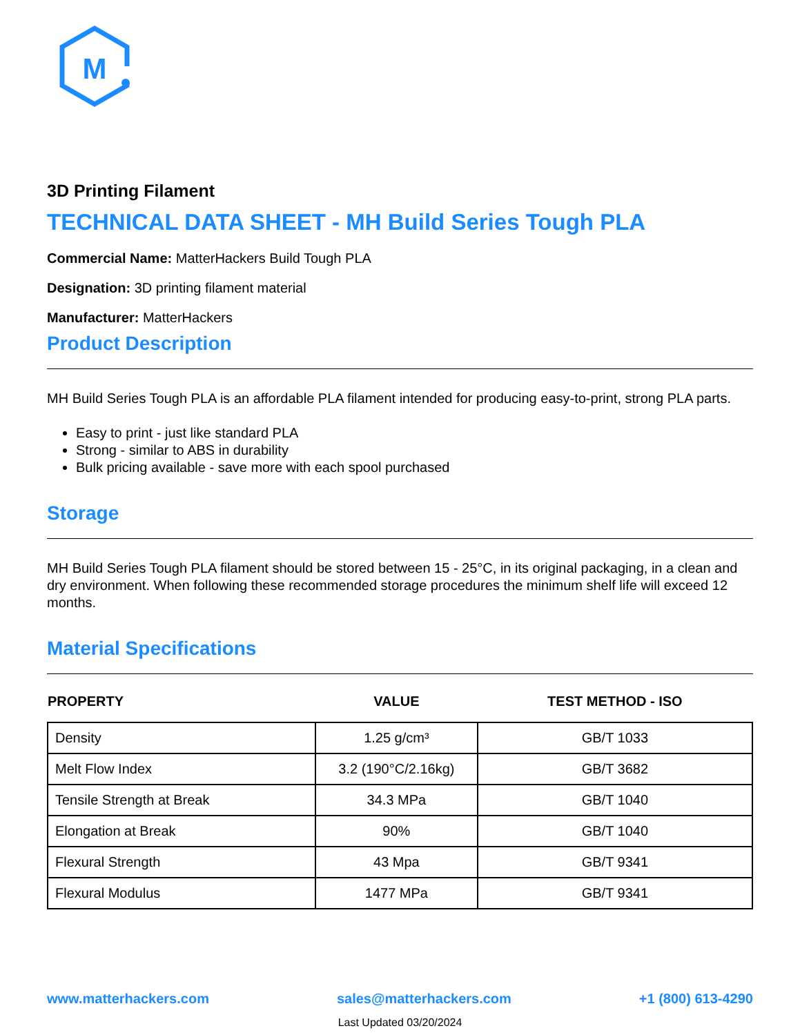M
3D Printing Filament
TECHNICAL DATA SHEET - MH Build Series Tough PLA
Commercial Name: MatterHackers Build Tough PLA
Designation: 3D printing filament material
Manufacturer: MatterHackers
Product Description
MH Build Series Tough PLA is an affordable PLA filament intended for producing easy-to-print, strong PLA parts.
Easy to print - just like standard PLA
Strong - similar to ABS in durability
Bulk pricing available - save more with each spool purchased
Storage
MH Build Series Tough PLA filament should be stored between 15 - 25°C, in its original packaging, in a clean and dry environment. When following these recommended storage procedures the minimum shelf life will exceed 12 months.
Material Specifications
| PROPERTY | VALUE | TEST METHOD - ISO |
| --- | --- | --- |
| Density | 1.25 g/cm³ | GB/T 1033 |
| Melt Flow Index | 3.2 (190°C/2.16kg) | GB/T 3682 |
| Tensile Strength at Break | 34.3 MPa | GB/T 1040 |
| Elongation at Break | 90% | GB/T 1040 |
| Flexural Strength | 43 Mpa | GB/T 9341 |
| Flexural Modulus | 1477 MPa | GB/T 9341 |
www.matterhackers.com sales@matterhackers.com +1 (800) 613-4290
Last Updated 03/20/2024